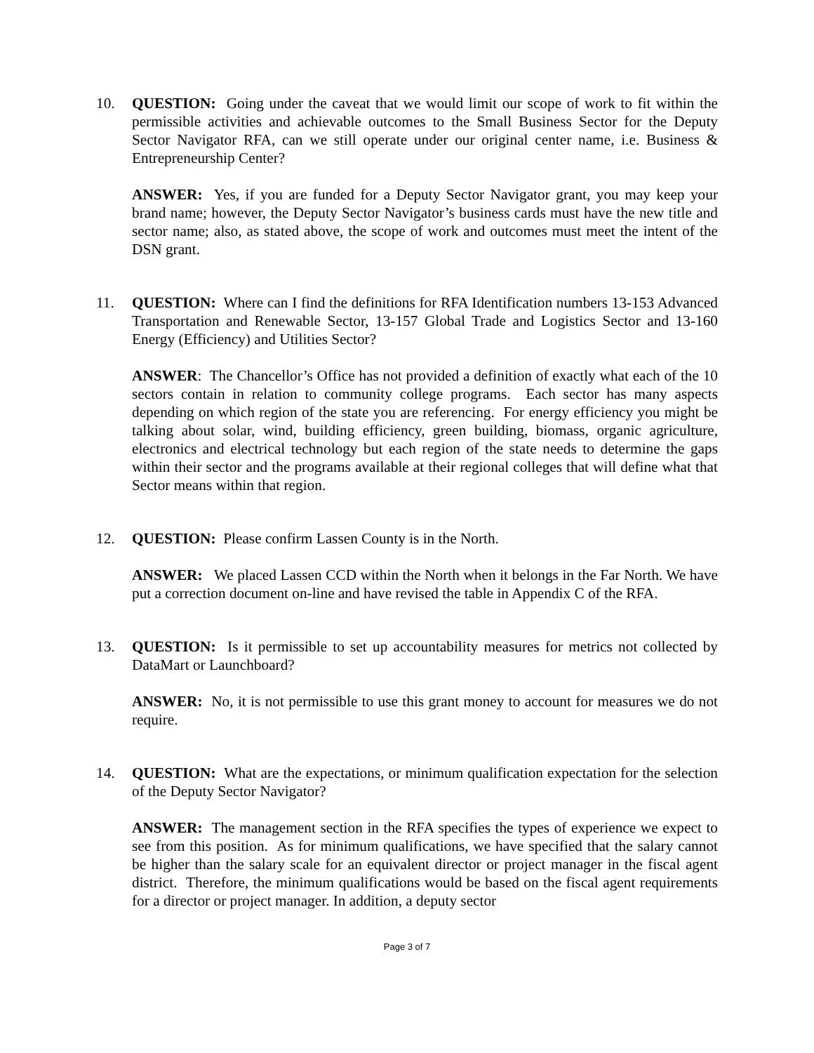10. QUESTION: Going under the caveat that we would limit our scope of work to fit within the permissible activities and achievable outcomes to the Small Business Sector for the Deputy Sector Navigator RFA, can we still operate under our original center name, i.e. Business & Entrepreneurship Center?
ANSWER: Yes, if you are funded for a Deputy Sector Navigator grant, you may keep your brand name; however, the Deputy Sector Navigator’s business cards must have the new title and sector name; also, as stated above, the scope of work and outcomes must meet the intent of the DSN grant.
11. QUESTION: Where can I find the definitions for RFA Identification numbers 13-153 Advanced Transportation and Renewable Sector, 13-157 Global Trade and Logistics Sector and 13-160 Energy (Efficiency) and Utilities Sector?
ANSWER: The Chancellor’s Office has not provided a definition of exactly what each of the 10 sectors contain in relation to community college programs. Each sector has many aspects depending on which region of the state you are referencing. For energy efficiency you might be talking about solar, wind, building efficiency, green building, biomass, organic agriculture, electronics and electrical technology but each region of the state needs to determine the gaps within their sector and the programs available at their regional colleges that will define what that Sector means within that region.
12. QUESTION: Please confirm Lassen County is in the North.
ANSWER: We placed Lassen CCD within the North when it belongs in the Far North. We have put a correction document on-line and have revised the table in Appendix C of the RFA.
13. QUESTION: Is it permissible to set up accountability measures for metrics not collected by DataMart or Launchboard?
ANSWER: No, it is not permissible to use this grant money to account for measures we do not require.
14. QUESTION: What are the expectations, or minimum qualification expectation for the selection of the Deputy Sector Navigator?
ANSWER: The management section in the RFA specifies the types of experience we expect to see from this position. As for minimum qualifications, we have specified that the salary cannot be higher than the salary scale for an equivalent director or project manager in the fiscal agent district. Therefore, the minimum qualifications would be based on the fiscal agent requirements for a director or project manager. In addition, a deputy sector
Page 3 of 7